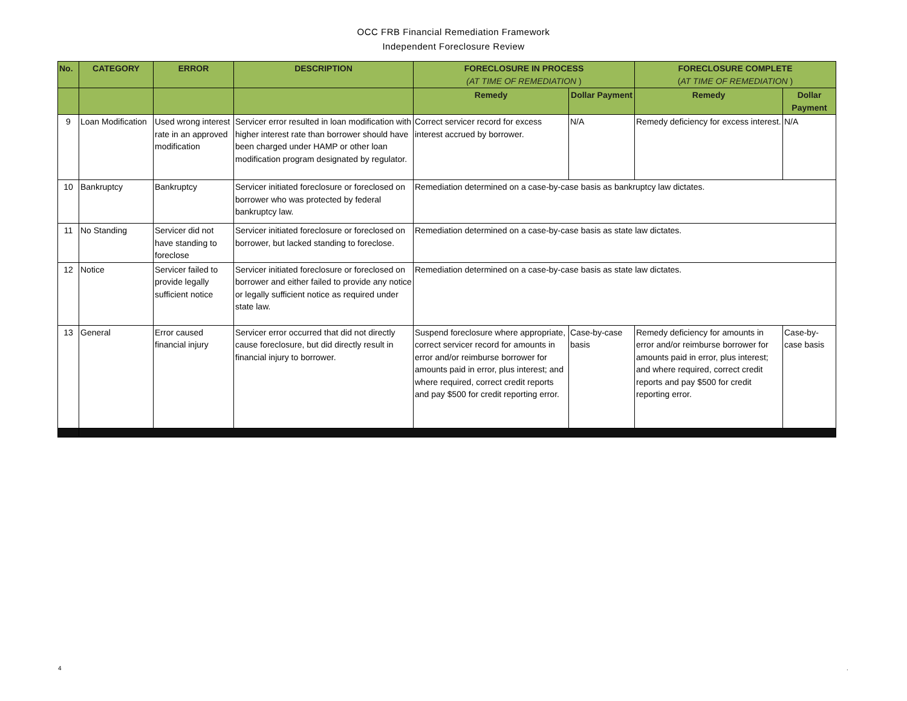OCC FRB Financial Remediation Framework
Independent Foreclosure Review
| No. | CATEGORY | ERROR | DESCRIPTION | FORECLOSURE IN PROCESS (AT TIME OF REMEDIATION ) | | FORECLOSURE COMPLETE ( AT TIME OF REMEDIATION ) | |
| --- | --- | --- | --- | --- | --- | --- | --- |
| | | | | Remedy | Dollar Payment | Remedy | Dollar Payment |
| 9 | Loan Modification | Used wrong interest rate in an approved modification | Servicer error resulted in loan modification with higher interest rate than borrower should have been charged under HAMP or other loan modification program designated by regulator. | Correct servicer record for excess interest accrued by borrower. | N/A | Remedy deficiency for excess interest. | N/A |
| 10 | Bankruptcy | Bankruptcy | Servicer initiated foreclosure or foreclosed on borrower who was protected by federal bankruptcy law. | Remediation determined on a case-by-case basis as bankruptcy law dictates. | | | |
| 11 | No Standing | Servicer did not have standing to foreclose | Servicer initiated foreclosure or foreclosed on borrower, but lacked standing to foreclose. | Remediation determined on a case-by-case basis as state law dictates. | | | |
| 12 | Notice | Servicer failed to provide legally sufficient notice | Servicer initiated foreclosure or foreclosed on borrower and either failed to provide any notice or legally sufficient notice as required under state law. | Remediation determined on a case-by-case basis as state law dictates. | | | |
| 13 | General | Error caused financial injury | Servicer error occurred that did not directly cause foreclosure, but did directly result in financial injury to borrower. | Suspend foreclosure where appropriate, correct servicer record for amounts in error and/or reimburse borrower for amounts paid in error, plus interest; and where required, correct credit reports and pay $500 for credit reporting error. | Case-by-case basis | Remedy deficiency for amounts in error and/or reimburse borrower for amounts paid in error, plus interest; and where required, correct credit reports and pay $500 for credit reporting error. | Case-by-case basis |
4 .